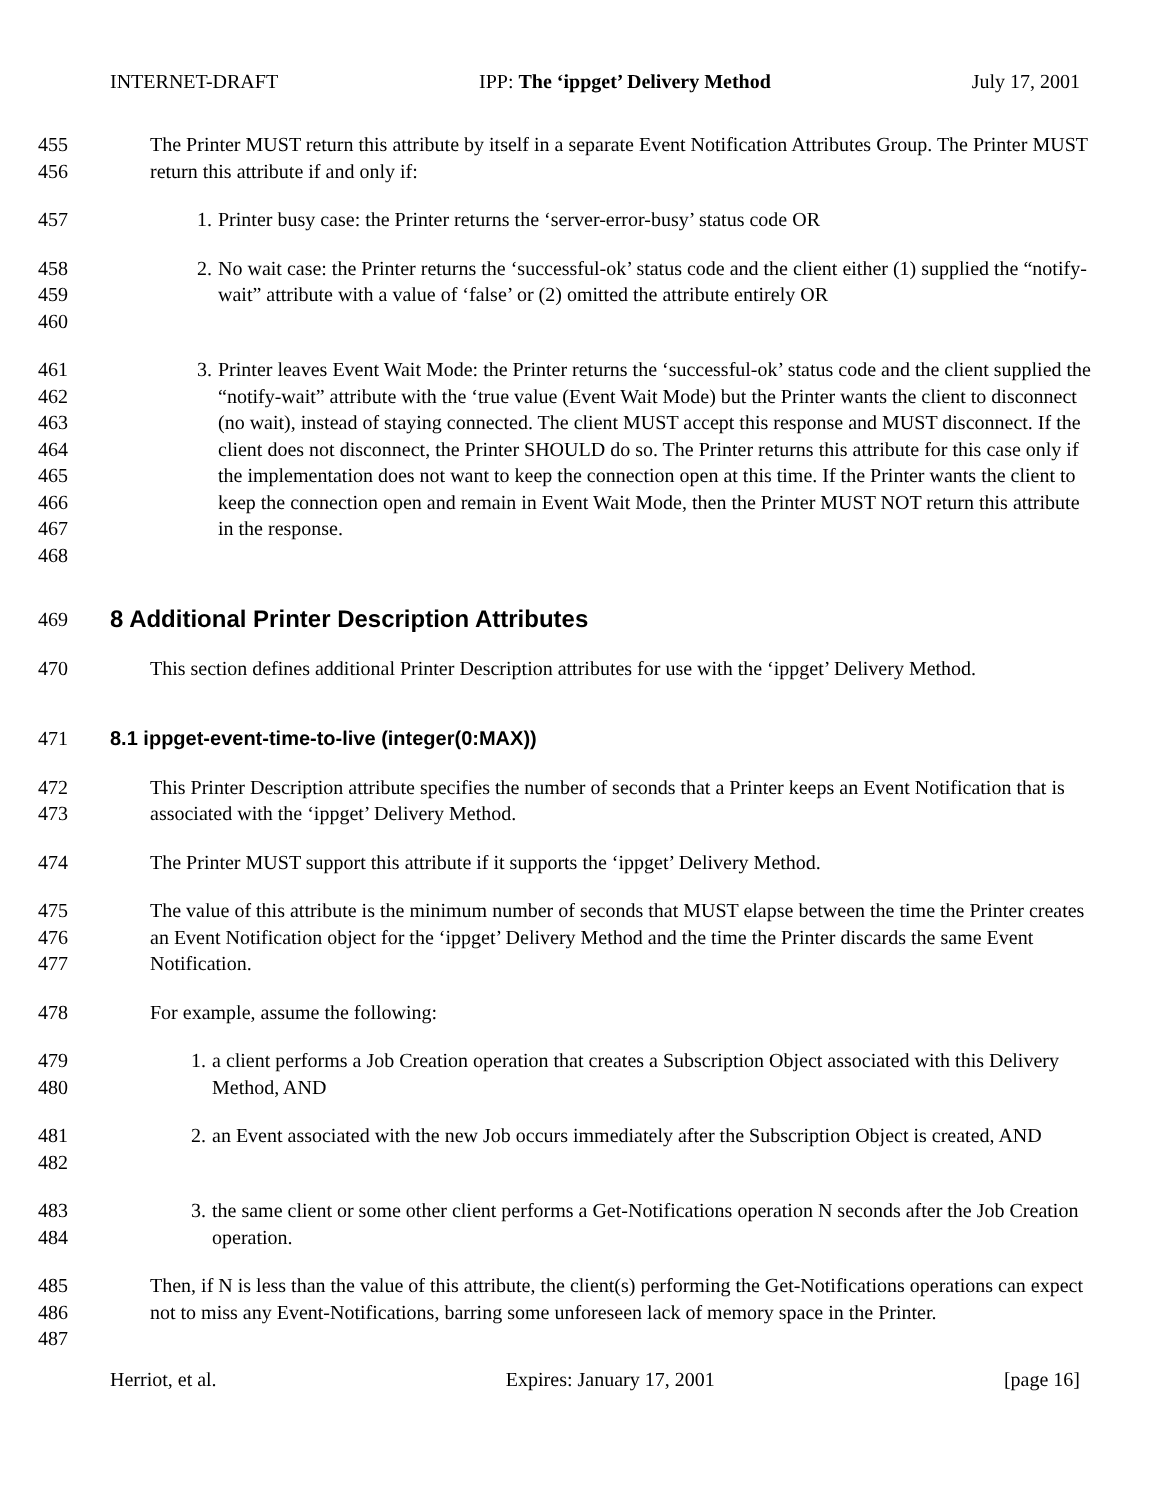INTERNET-DRAFT IPP: The ‘ippget’ Delivery Method July 17, 2001
455
456
The Printer MUST return this attribute by itself in a separate Event Notification Attributes Group. The Printer MUST return this attribute if and only if:
457 1. Printer busy case: the Printer returns the ‘server-error-busy’ status code OR
458
459
460
2. No wait case: the Printer returns the ‘successful-ok’ status code and the client either (1) supplied the “notify-wait” attribute with a value of ‘false’ or (2) omitted the attribute entirely OR
461
462
463
464
465
466
467
468
3. Printer leaves Event Wait Mode: the Printer returns the ‘successful-ok’ status code and the client supplied the “notify-wait” attribute with the ‘true value (Event Wait Mode) but the Printer wants the client to disconnect (no wait), instead of staying connected. The client MUST accept this response and MUST disconnect. If the client does not disconnect, the Printer SHOULD do so. The Printer returns this attribute for this case only if the implementation does not want to keep the connection open at this time. If the Printer wants the client to keep the connection open and remain in Event Wait Mode, then the Printer MUST NOT return this attribute in the response.
469
8 Additional Printer Description Attributes
470 This section defines additional Printer Description attributes for use with the ‘ippget’ Delivery Method.
471 8.1 ippget-event-time-to-live (integer(0:MAX))
472
473
This Printer Description attribute specifies the number of seconds that a Printer keeps an Event Notification that is associated with the ‘ippget’ Delivery Method.
474 The Printer MUST support this attribute if it supports the ‘ippget’ Delivery Method.
475
476
477
The value of this attribute is the minimum number of seconds that MUST elapse between the time the Printer creates an Event Notification object for the ‘ippget’ Delivery Method and the time the Printer discards the same Event Notification.
478 For example, assume the following:
479
480
1. a client performs a Job Creation operation that creates a Subscription Object associated with this Delivery Method, AND
481
482
2. an Event associated with the new Job occurs immediately after the Subscription Object is created, AND
483
484
3. the same client or some other client performs a Get-Notifications operation N seconds after the Job Creation operation.
485
486
487
Then, if N is less than the value of this attribute, the client(s) performing the Get-Notifications operations can expect not to miss any Event-Notifications, barring some unforeseen lack of memory space in the Printer.
Herriot, et al. Expires: January 17, 2001 [page 16]